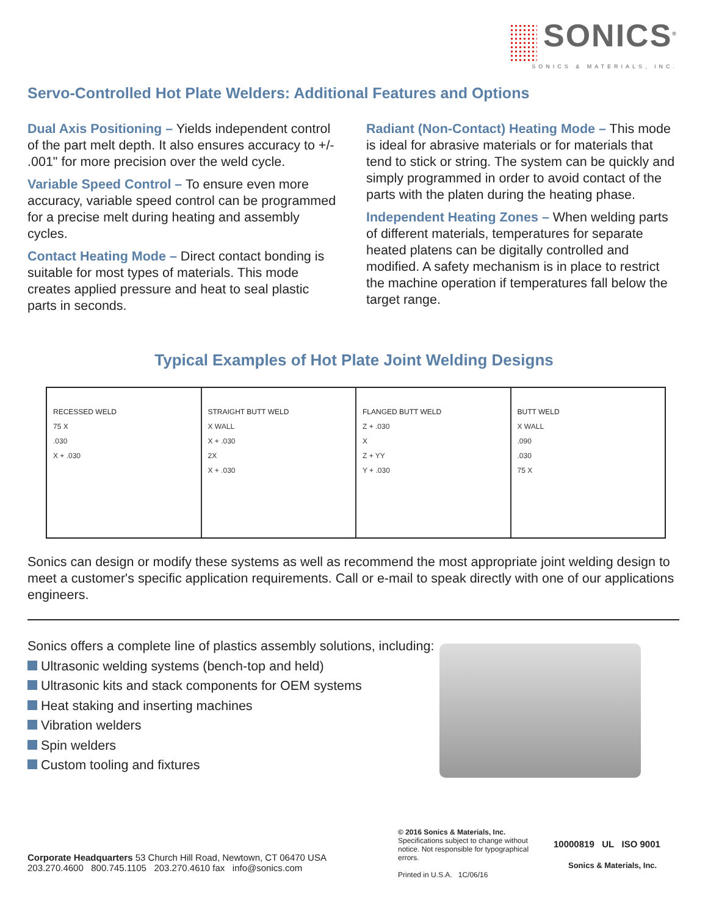SONICS<sup>®</sup>
SONICS & MATERIALS, INC.
Servo-Controlled Hot Plate Welders: Additional Features and Options
Dual Axis Positioning – Yields independent control of the part melt depth. It also ensures accuracy to +/- .001" for more precision over the weld cycle.
Variable Speed Control – To ensure even more accuracy, variable speed control can be programmed for a precise melt during heating and assembly cycles.
Contact Heating Mode – Direct contact bonding is suitable for most types of materials. This mode creates applied pressure and heat to seal plastic parts in seconds.
Radiant (Non-Contact) Heating Mode – This mode is ideal for abrasive materials or for materials that tend to stick or string. The system can be quickly and simply programmed in order to avoid contact of the parts with the platen during the heating phase.
Independent Heating Zones – When welding parts of different materials, temperatures for separate heated platens can be digitally controlled and modified. A safety mechanism is in place to restrict the machine operation if temperatures fall below the target range.
Typical Examples of Hot Plate Joint Welding Designs
RECESSED WELD
75 X.030
X + .030
STRAIGHT BUTT WELD
X WALL
X + .030
2X
X + .030
FLANGED BUTT WELD
Z + .030
X
Z + YY
Y + .030
BUTT WELD
X WALL.090.030
75 X
Sonics can design or modify these systems as well as recommend the most appropriate joint welding design to meet a customer's specific application requirements. Call or e-mail to speak directly with one of our applications engineers.
Sonics offers a complete line of plastics assembly solutions, including:
Ultrasonic welding systems (bench-top and held)
Ultrasonic kits and stack components for OEM systems
Heat staking and inserting machines
Vibration welders
Spin welders
Custom tooling and fixtures
Corporate Headquarters 53 Church Hill Road, Newtown, CT 06470 USA
203.270.4600 800.745.1105 203.270.4610 fax info@sonics.com
© 2016 Sonics & Materials, Inc.
Specifications subject to change without notice. Not responsible for typographical errors.
Printed in U.S.A. 1C/06/16
10000819 UL ISO 9001
Sonics & Materials, Inc.